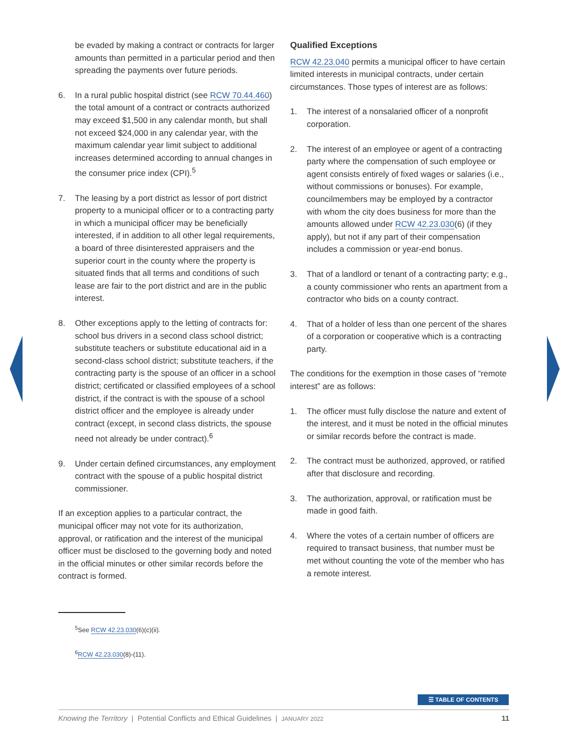be evaded by making a contract or contracts for larger amounts than permitted in a particular period and then spreading the payments over future periods.
6. In a rural public hospital district (see RCW 70.44.460) the total amount of a contract or contracts authorized may exceed $1,500 in any calendar month, but shall not exceed $24,000 in any calendar year, with the maximum calendar year limit subject to additional increases determined according to annual changes in the consumer price index (CPI).<sup>5</sup>
7. The leasing by a port district as lessor of port district property to a municipal officer or to a contracting party in which a municipal officer may be beneficially interested, if in addition to all other legal requirements, a board of three disinterested appraisers and the superior court in the county where the property is situated finds that all terms and conditions of such lease are fair to the port district and are in the public interest.
8. Other exceptions apply to the letting of contracts for: school bus drivers in a second class school district; substitute teachers or substitute educational aid in a second-class school district; substitute teachers, if the contracting party is the spouse of an officer in a school district; certificated or classified employees of a school district, if the contract is with the spouse of a school district officer and the employee is already under contract (except, in second class districts, the spouse need not already be under contract).<sup>6</sup>
9. Under certain defined circumstances, any employment contract with the spouse of a public hospital district commissioner.
If an exception applies to a particular contract, the municipal officer may not vote for its authorization, approval, or ratification and the interest of the municipal officer must be disclosed to the governing body and noted in the official minutes or other similar records before the contract is formed.
<sup>5</sup> See RCW 42.23.030(6)(c)(ii).
<sup>6</sup> RCW 42.23.030(8)-(11).
Qualified Exceptions
RCW 42.23.040 permits a municipal officer to have certain limited interests in municipal contracts, under certain circumstances. Those types of interest are as follows:
1. The interest of a nonsalaried officer of a nonprofit corporation.
2. The interest of an employee or agent of a contracting party where the compensation of such employee or agent consists entirely of fixed wages or salaries (i.e., without commissions or bonuses). For example, councilmembers may be employed by a contractor with whom the city does business for more than the amounts allowed under RCW 42.23.030(6) (if they apply), but not if any part of their compensation includes a commission or year-end bonus.
3. That of a landlord or tenant of a contracting party; e.g., a county commissioner who rents an apartment from a contractor who bids on a county contract.
4. That of a holder of less than one percent of the shares of a corporation or cooperative which is a contracting party.
The conditions for the exemption in those cases of “remote interest” are as follows:
1. The officer must fully disclose the nature and extent of the interest, and it must be noted in the official minutes or similar records before the contract is made.
2. The contract must be authorized, approved, or ratified after that disclosure and recording.
3. The authorization, approval, or ratification must be made in good faith.
4. Where the votes of a certain number of officers are required to transact business, that number must be met without counting the vote of the member who has a remote interest.
☰ TABLE OF CONTENTS
Knowing the Territory | Potential Conflicts and Ethical Guidelines | JANUARY 2022 11